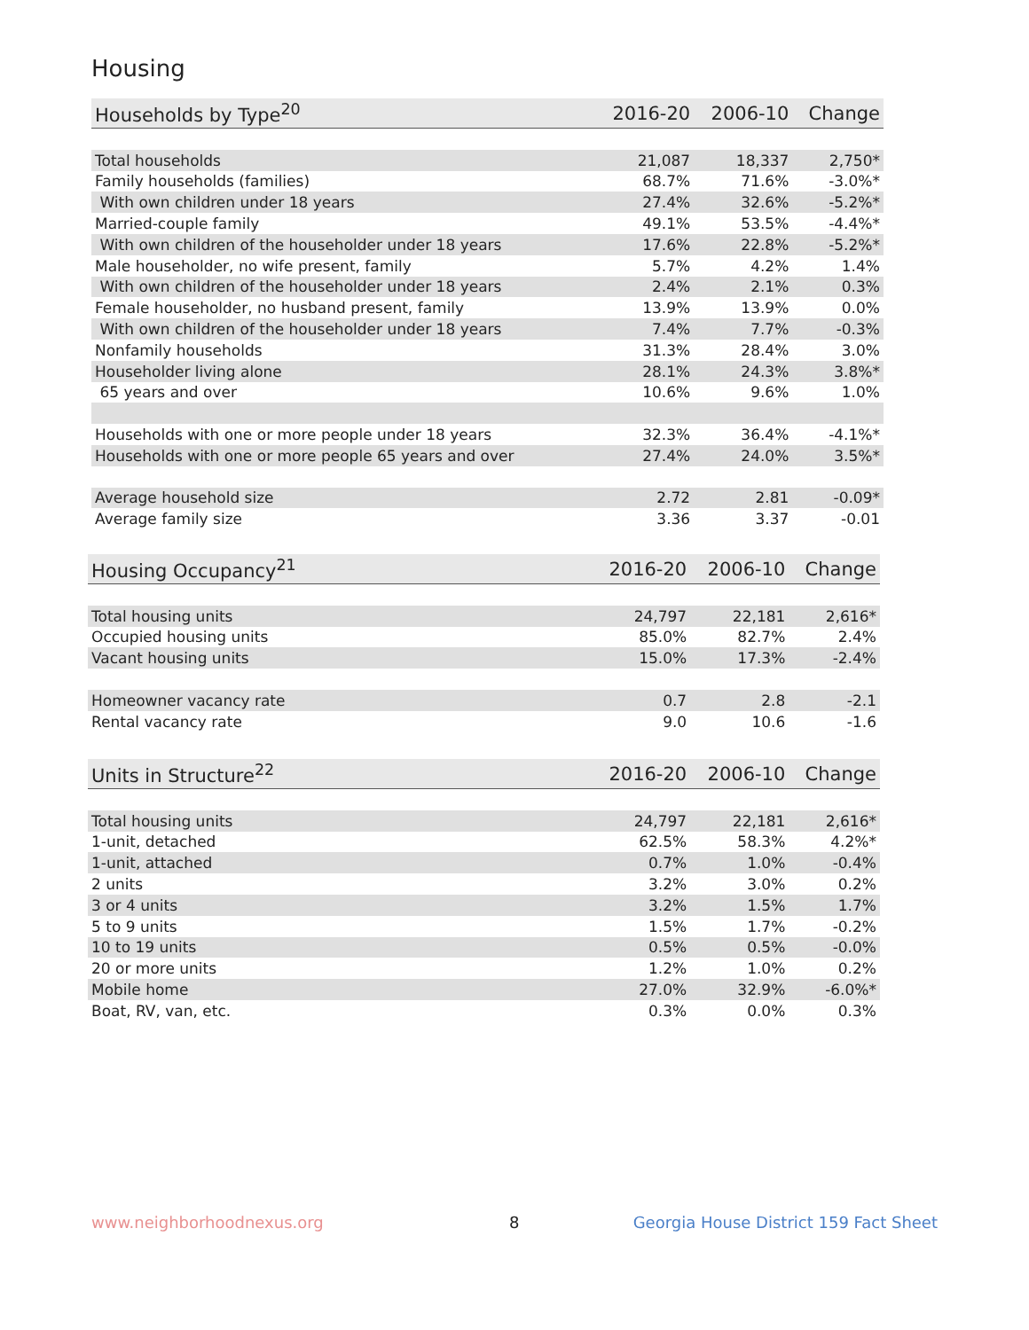Housing
| Households by Type<sup>20</sup> | 2016-20 | 2006-10 | Change |
| --- | --- | --- | --- |
| Total households | 21,087 | 18,337 | 2,750* |
| Family households (families) | 68.7% | 71.6% | -3.0%* |
| With own children under 18 years | 27.4% | 32.6% | -5.2%* |
| Married-couple family | 49.1% | 53.5% | -4.4%* |
| With own children of the householder under 18 years | 17.6% | 22.8% | -5.2%* |
| Male householder, no wife present, family | 5.7% | 4.2% | 1.4% |
| With own children of the householder under 18 years | 2.4% | 2.1% | 0.3% |
| Female householder, no husband present, family | 13.9% | 13.9% | 0.0% |
| With own children of the householder under 18 years | 7.4% | 7.7% | -0.3% |
| Nonfamily households | 31.3% | 28.4% | 3.0% |
| Householder living alone | 28.1% | 24.3% | 3.8%* |
| 65 years and over | 10.6% | 9.6% | 1.0% |
| Households with one or more people under 18 years | 32.3% | 36.4% | -4.1%* |
| Households with one or more people 65 years and over | 27.4% | 24.0% | 3.5%* |
| Average household size | 2.72 | 2.81 | -0.09* |
| Average family size | 3.36 | 3.37 | -0.01 |
| Housing Occupancy<sup>21</sup> | 2016-20 | 2006-10 | Change |
| --- | --- | --- | --- |
| Total housing units | 24,797 | 22,181 | 2,616* |
| Occupied housing units | 85.0% | 82.7% | 2.4% |
| Vacant housing units | 15.0% | 17.3% | -2.4% |
| Homeowner vacancy rate | 0.7 | 2.8 | -2.1 |
| Rental vacancy rate | 9.0 | 10.6 | -1.6 |
| Units in Structure<sup>22</sup> | 2016-20 | 2006-10 | Change |
| --- | --- | --- | --- |
| Total housing units | 24,797 | 22,181 | 2,616* |
| 1-unit, detached | 62.5% | 58.3% | 4.2%* |
| 1-unit, attached | 0.7% | 1.0% | -0.4% |
| 2 units | 3.2% | 3.0% | 0.2% |
| 3 or 4 units | 3.2% | 1.5% | 1.7% |
| 5 to 9 units | 1.5% | 1.7% | -0.2% |
| 10 to 19 units | 0.5% | 0.5% | -0.0% |
| 20 or more units | 1.2% | 1.0% | 0.2% |
| Mobile home | 27.0% | 32.9% | -6.0%* |
| Boat, RV, van, etc. | 0.3% | 0.0% | 0.3% |
www.neighborhoodnexus.org 8
Georgia House District 159 Fact Sheet